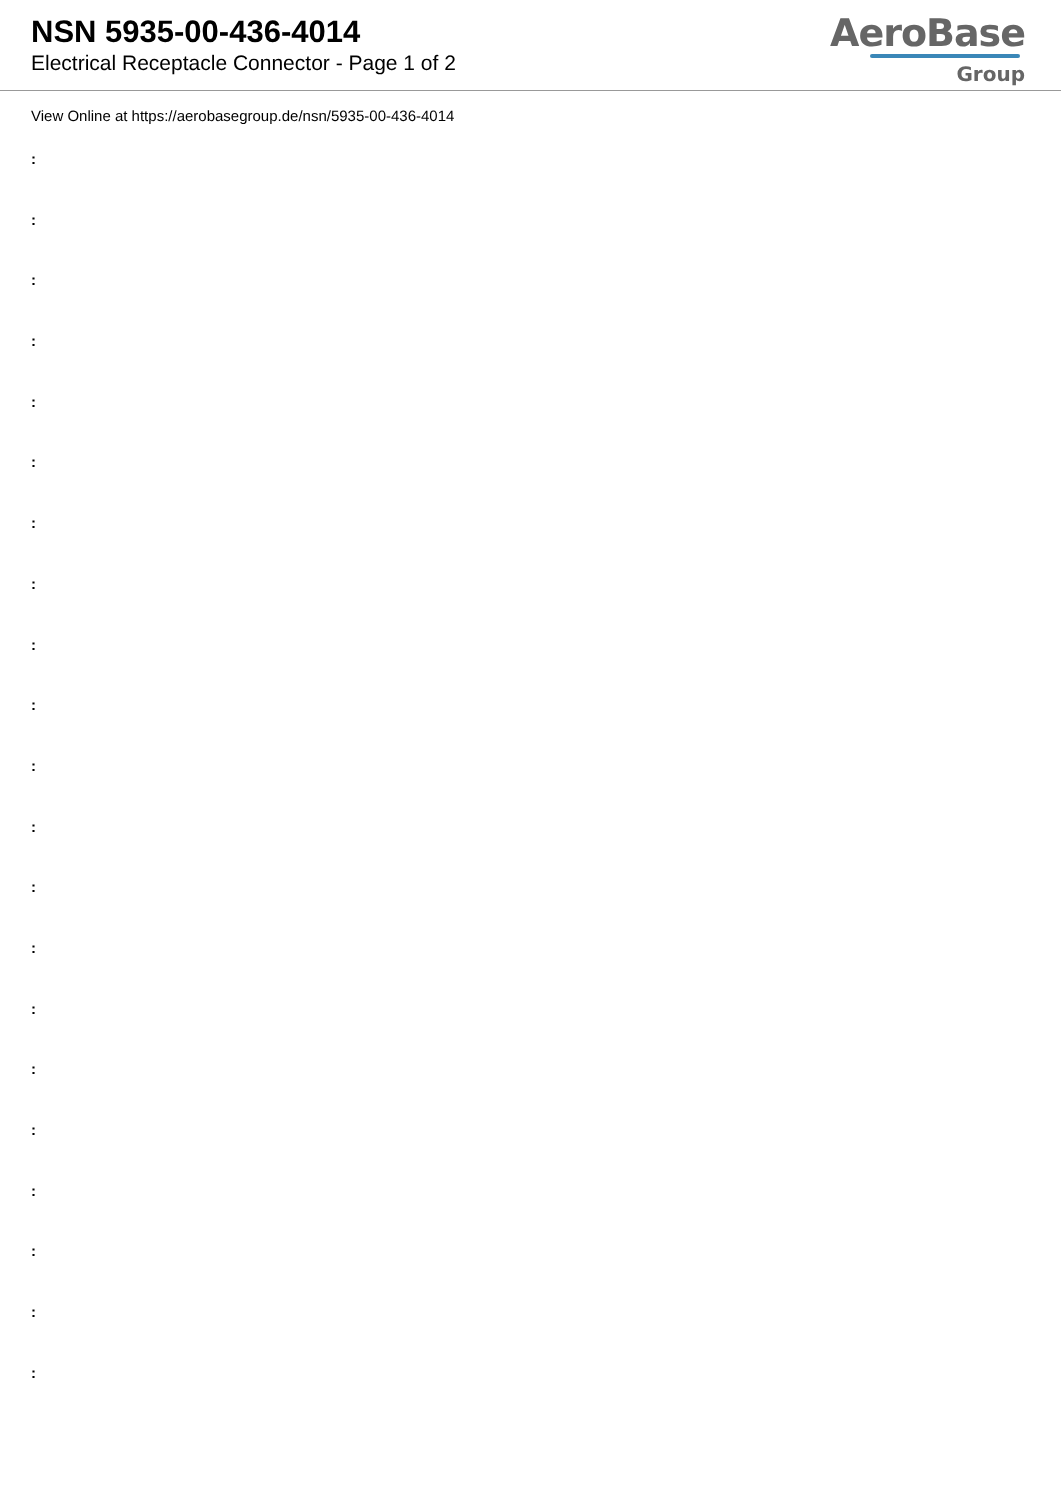NSN 5935-00-436-4014
Electrical Receptacle Connector - Page 1 of 2
AeroBase
Group
View Online at https://aerobasegroup.de/nsn/5935-00-436-4014
:
:
:
:
:
:
:
:
:
:
:
:
:
:
:
:
:
:
:
:
: